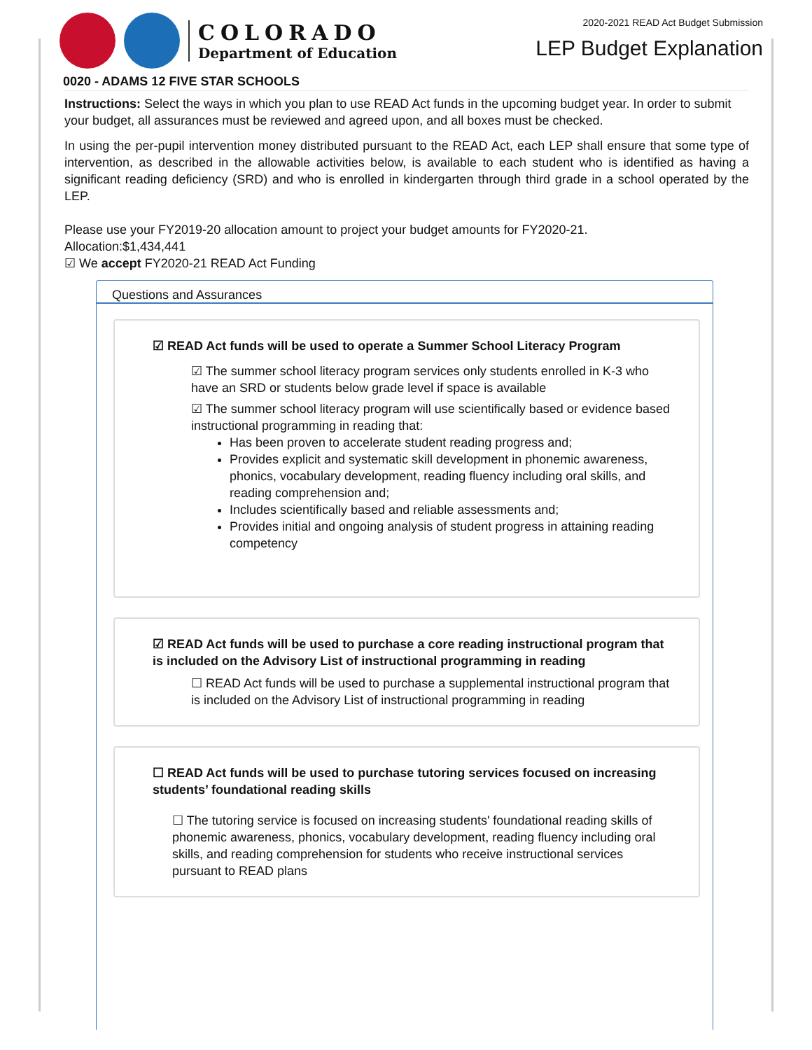COLORADO
Department of Education
2020-2021 READ Act Budget Submission
LEP Budget Explanation
0020 - ADAMS 12 FIVE STAR SCHOOLS
Instructions: Select the ways in which you plan to use READ Act funds in the upcoming budget year. In order to submit your budget, all assurances must be reviewed and agreed upon, and all boxes must be checked.
In using the per-pupil intervention money distributed pursuant to the READ Act, each LEP shall ensure that some type of intervention, as described in the allowable activities below, is available to each student who is identified as having a significant reading deficiency (SRD) and who is enrolled in kindergarten through third grade in a school operated by the LEP.
Please use your FY2019-20 allocation amount to project your budget amounts for FY2020-21.
Allocation:$1,434,441
☑ We accept FY2020-21 READ Act Funding
Questions and Assurances
☑ READ Act funds will be used to operate a Summer School Literacy Program
☑ The summer school literacy program services only students enrolled in K-3 who have an SRD or students below grade level if space is available
☑ The summer school literacy program will use scientifically based or evidence based instructional programming in reading that:
Has been proven to accelerate student reading progress and;
Provides explicit and systematic skill development in phonemic awareness, phonics, vocabulary development, reading fluency including oral skills, and reading comprehension and;
Includes scientifically based and reliable assessments and;
Provides initial and ongoing analysis of student progress in attaining reading competency
☑ READ Act funds will be used to purchase a core reading instructional program that is included on the Advisory List of instructional programming in reading
☐ READ Act funds will be used to purchase a supplemental instructional program that is included on the Advisory List of instructional programming in reading
☐ READ Act funds will be used to purchase tutoring services focused on increasing students’ foundational reading skills
☐ The tutoring service is focused on increasing students' foundational reading skills of phonemic awareness, phonics, vocabulary development, reading fluency including oral skills, and reading comprehension for students who receive instructional services pursuant to READ plans